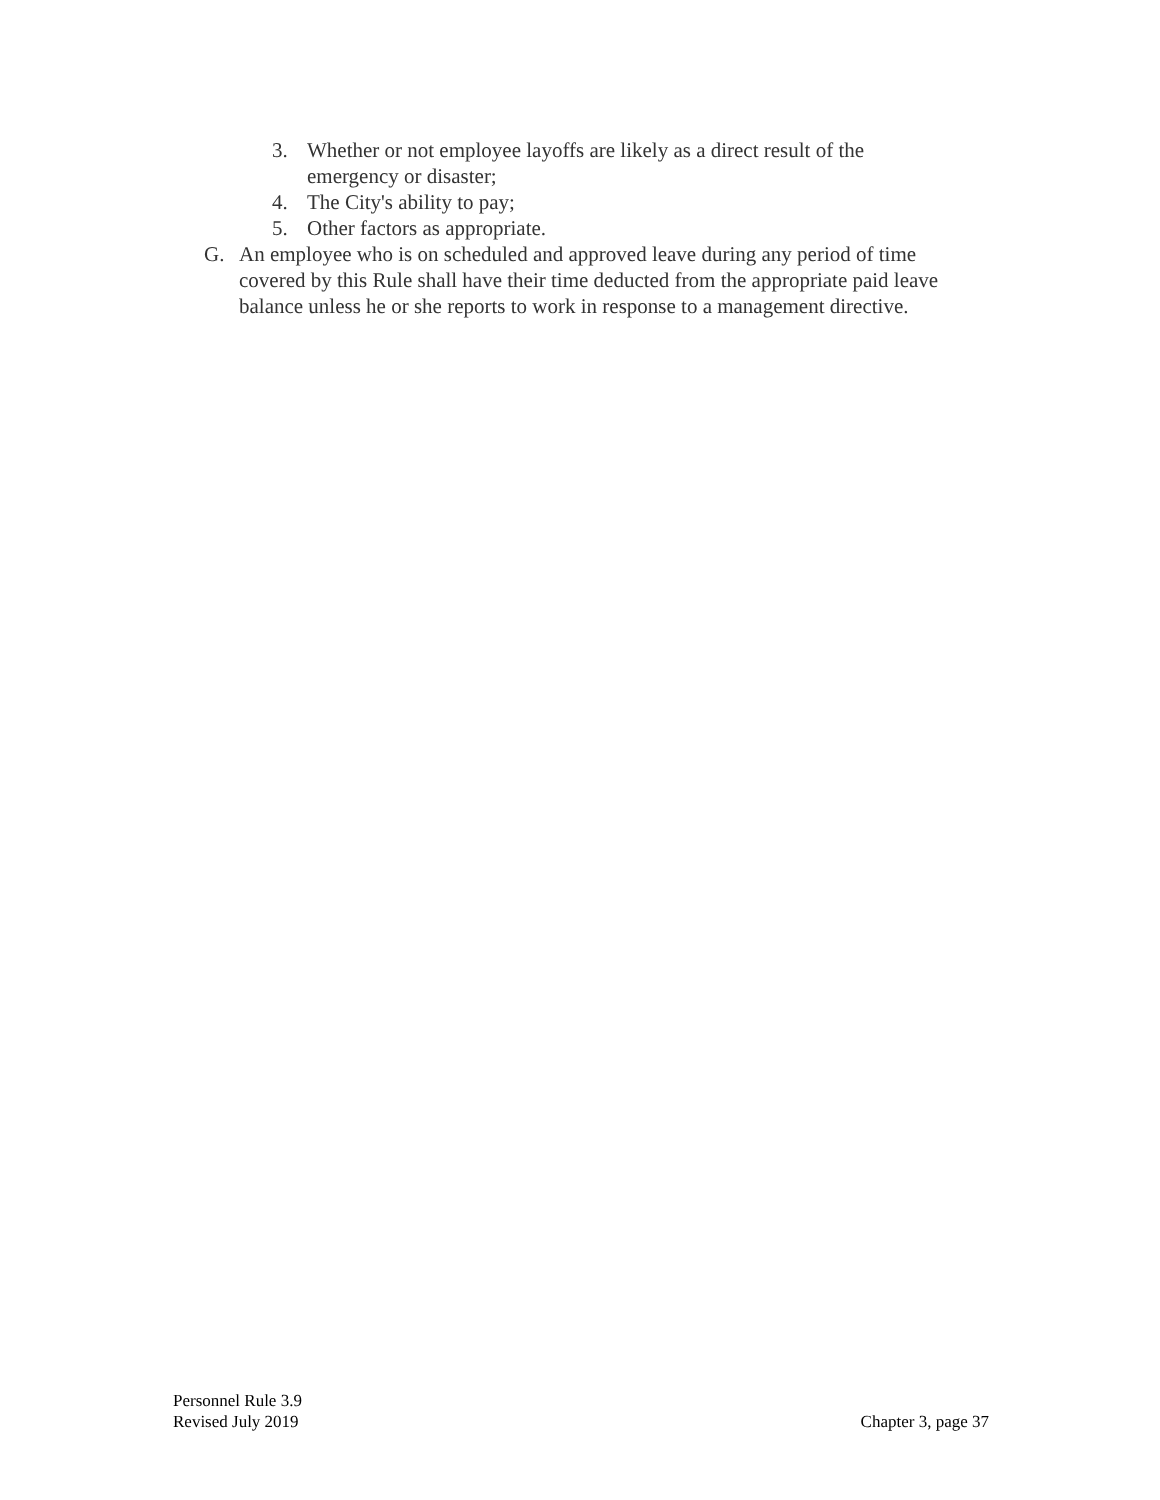3. Whether or not employee layoffs are likely as a direct result of the emergency or disaster;
4. The City's ability to pay;
5. Other factors as appropriate.
G. An employee who is on scheduled and approved leave during any period of time covered by this Rule shall have their time deducted from the appropriate paid leave balance unless he or she reports to work in response to a management directive.
Personnel Rule 3.9
Revised July 2019 Chapter 3, page 37